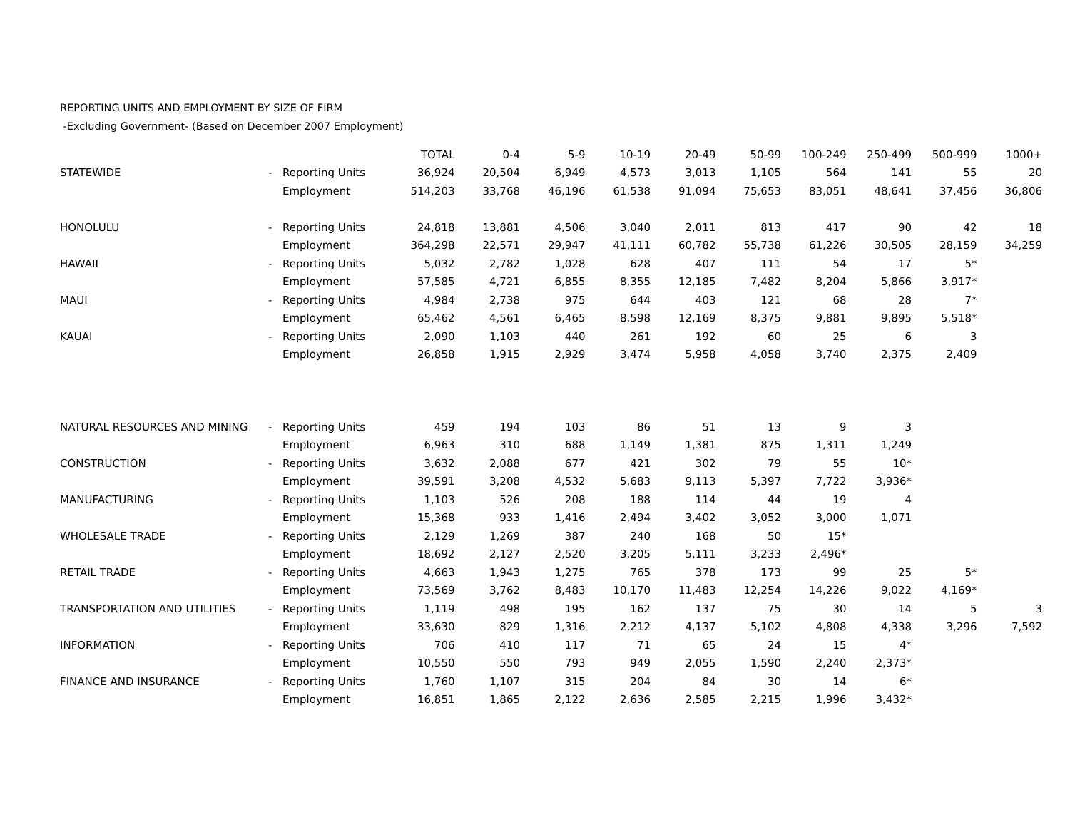REPORTING UNITS AND EMPLOYMENT BY SIZE OF FIRM
-Excluding Government- (Based on December 2007 Employment)
| | | | TOTAL | 0-4 | 5-9 | 10-19 | 20-49 | 50-99 | 100-249 | 250-499 | 500-999 | 1000+ |
| --- | --- | --- | --- | --- | --- | --- | --- | --- | --- | --- | --- | --- |
| STATEWIDE | - | Reporting Units | 36,924 | 20,504 | 6,949 | 4,573 | 3,013 | 1,105 | 564 | 141 | 55 | 20 |
| | | Employment | 514,203 | 33,768 | 46,196 | 61,538 | 91,094 | 75,653 | 83,051 | 48,641 | 37,456 | 36,806 |
| HONOLULU | - | Reporting Units | 24,818 | 13,881 | 4,506 | 3,040 | 2,011 | 813 | 417 | 90 | 42 | 18 |
| | | Employment | 364,298 | 22,571 | 29,947 | 41,111 | 60,782 | 55,738 | 61,226 | 30,505 | 28,159 | 34,259 |
| HAWAII | - | Reporting Units | 5,032 | 2,782 | 1,028 | 628 | 407 | 111 | 54 | 17 | 5* | |
| | | Employment | 57,585 | 4,721 | 6,855 | 8,355 | 12,185 | 7,482 | 8,204 | 5,866 | 3,917* | |
| MAUI | - | Reporting Units | 4,984 | 2,738 | 975 | 644 | 403 | 121 | 68 | 28 | 7* | |
| | | Employment | 65,462 | 4,561 | 6,465 | 8,598 | 12,169 | 8,375 | 9,881 | 9,895 | 5,518* | |
| KAUAI | - | Reporting Units | 2,090 | 1,103 | 440 | 261 | 192 | 60 | 25 | 6 | 3 | |
| | | Employment | 26,858 | 1,915 | 2,929 | 3,474 | 5,958 | 4,058 | 3,740 | 2,375 | 2,409 | |
| NATURAL RESOURCES AND MINING | - | Reporting Units | 459 | 194 | 103 | 86 | 51 | 13 | 9 | 3 | | |
| | | Employment | 6,963 | 310 | 688 | 1,149 | 1,381 | 875 | 1,311 | 1,249 | | |
| CONSTRUCTION | - | Reporting Units | 3,632 | 2,088 | 677 | 421 | 302 | 79 | 55 | 10* | | |
| | | Employment | 39,591 | 3,208 | 4,532 | 5,683 | 9,113 | 5,397 | 7,722 | 3,936* | | |
| MANUFACTURING | - | Reporting Units | 1,103 | 526 | 208 | 188 | 114 | 44 | 19 | 4 | | |
| | | Employment | 15,368 | 933 | 1,416 | 2,494 | 3,402 | 3,052 | 3,000 | 1,071 | | |
| WHOLESALE TRADE | - | Reporting Units | 2,129 | 1,269 | 387 | 240 | 168 | 50 | 15* | | | |
| | | Employment | 18,692 | 2,127 | 2,520 | 3,205 | 5,111 | 3,233 | 2,496* | | | |
| RETAIL TRADE | - | Reporting Units | 4,663 | 1,943 | 1,275 | 765 | 378 | 173 | 99 | 25 | 5* | |
| | | Employment | 73,569 | 3,762 | 8,483 | 10,170 | 11,483 | 12,254 | 14,226 | 9,022 | 4,169* | |
| TRANSPORTATION AND UTILITIES | - | Reporting Units | 1,119 | 498 | 195 | 162 | 137 | 75 | 30 | 14 | 5 | 3 |
| | | Employment | 33,630 | 829 | 1,316 | 2,212 | 4,137 | 5,102 | 4,808 | 4,338 | 3,296 | 7,592 |
| INFORMATION | - | Reporting Units | 706 | 410 | 117 | 71 | 65 | 24 | 15 | 4* | | |
| | | Employment | 10,550 | 550 | 793 | 949 | 2,055 | 1,590 | 2,240 | 2,373* | | |
| FINANCE AND INSURANCE | - | Reporting Units | 1,760 | 1,107 | 315 | 204 | 84 | 30 | 14 | 6* | | |
| | | Employment | 16,851 | 1,865 | 2,122 | 2,636 | 2,585 | 2,215 | 1,996 | 3,432* | | |